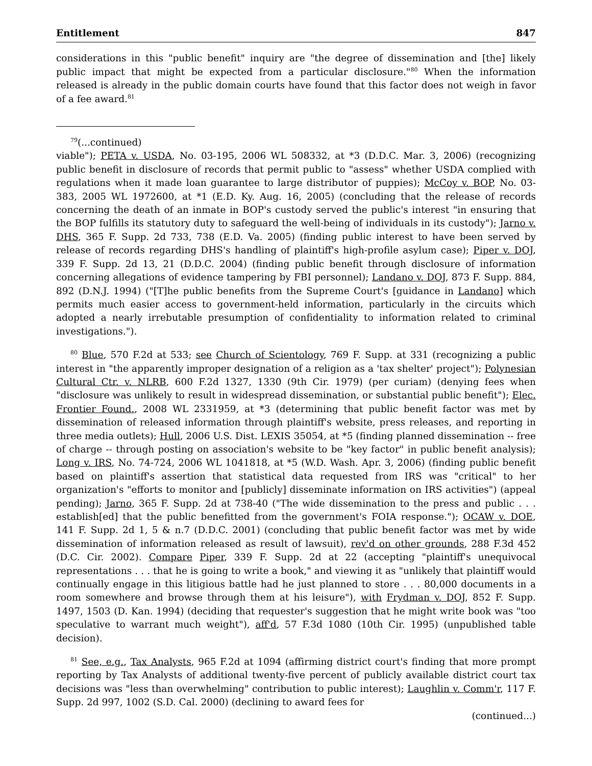Entitlement 847
considerations in this "public benefit" inquiry are "the degree of dissemination and [the] likely public impact that might be expected from a particular disclosure."<sup>80</sup> When the information released is already in the public domain courts have found that this factor does not weigh in favor of a fee award.<sup>81</sup>
<sup>79</sup> (...continued)
viable"); PETA v. USDA, No. 03-195, 2006 WL 508332, at *3 (D.D.C. Mar. 3, 2006) (recognizing public benefit in disclosure of records that permit public to "assess" whether USDA complied with regulations when it made loan guarantee to large distributor of puppies); McCoy v. BOP, No. 03-383, 2005 WL 1972600, at *1 (E.D. Ky. Aug. 16, 2005) (concluding that the release of records concerning the death of an inmate in BOP's custody served the public's interest "in ensuring that the BOP fulfills its statutory duty to safeguard the well-being of individuals in its custody"); Jarno v. DHS, 365 F. Supp. 2d 733, 738 (E.D. Va. 2005) (finding public interest to have been served by release of records regarding DHS's handling of plaintiff's high-profile asylum case); Piper v. DOJ, 339 F. Supp. 2d 13, 21 (D.D.C. 2004) (finding public benefit through disclosure of information concerning allegations of evidence tampering by FBI personnel); Landano v. DOJ, 873 F. Supp. 884, 892 (D.N.J. 1994) ("[T]he public benefits from the Supreme Court's [guidance in Landano] which permits much easier access to government-held information, particularly in the circuits which adopted a nearly irrebutable presumption of confidentiality to information related to criminal investigations.").
<sup>80</sup> Blue, 570 F.2d at 533; see Church of Scientology, 769 F. Supp. at 331 (recognizing a public interest in "the apparently improper designation of a religion as a 'tax shelter' project"); Polynesian Cultural Ctr. v. NLRB, 600 F.2d 1327, 1330 (9th Cir. 1979) (per curiam) (denying fees when "disclosure was unlikely to result in widespread dissemination, or substantial public benefit"); Elec. Frontier Found., 2008 WL 2331959, at *3 (determining that public benefit factor was met by dissemination of released information through plaintiff's website, press releases, and reporting in three media outlets); Hull, 2006 U.S. Dist. LEXIS 35054, at *5 (finding planned dissemination -- free of charge -- through posting on association's website to be "key factor" in public benefit analysis); Long v. IRS, No. 74-724, 2006 WL 1041818, at *5 (W.D. Wash. Apr. 3, 2006) (finding public benefit based on plaintiff's assertion that statistical data requested from IRS was "critical" to her organization's "efforts to monitor and [publicly] disseminate information on IRS activities") (appeal pending); Jarno, 365 F. Supp. 2d at 738-40 ("The wide dissemination to the press and public . . . establish[ed] that the public benefitted from the government's FOIA response."); OCAW v. DOE, 141 F. Supp. 2d 1, 5 & n.7 (D.D.C. 2001) (concluding that public benefit factor was met by wide dissemination of information released as result of lawsuit), rev'd on other grounds, 288 F.3d 452 (D.C. Cir. 2002). Compare Piper, 339 F. Supp. 2d at 22 (accepting "plaintiff's unequivocal representations . . . that he is going to write a book," and viewing it as "unlikely that plaintiff would continually engage in this litigious battle had he just planned to store . . . 80,000 documents in a room somewhere and browse through them at his leisure"), with Frydman v. DOJ, 852 F. Supp. 1497, 1503 (D. Kan. 1994) (deciding that requester's suggestion that he might write book was "too speculative to warrant much weight"), aff'd, 57 F.3d 1080 (10th Cir. 1995) (unpublished table decision).
<sup>81</sup> See, e.g., Tax Analysts, 965 F.2d at 1094 (affirming district court's finding that more prompt reporting by Tax Analysts of additional twenty-five percent of publicly available district court tax decisions was "less than overwhelming" contribution to public interest); Laughlin v. Comm'r, 117 F. Supp. 2d 997, 1002 (S.D. Cal. 2000) (declining to award fees for
(continued...)